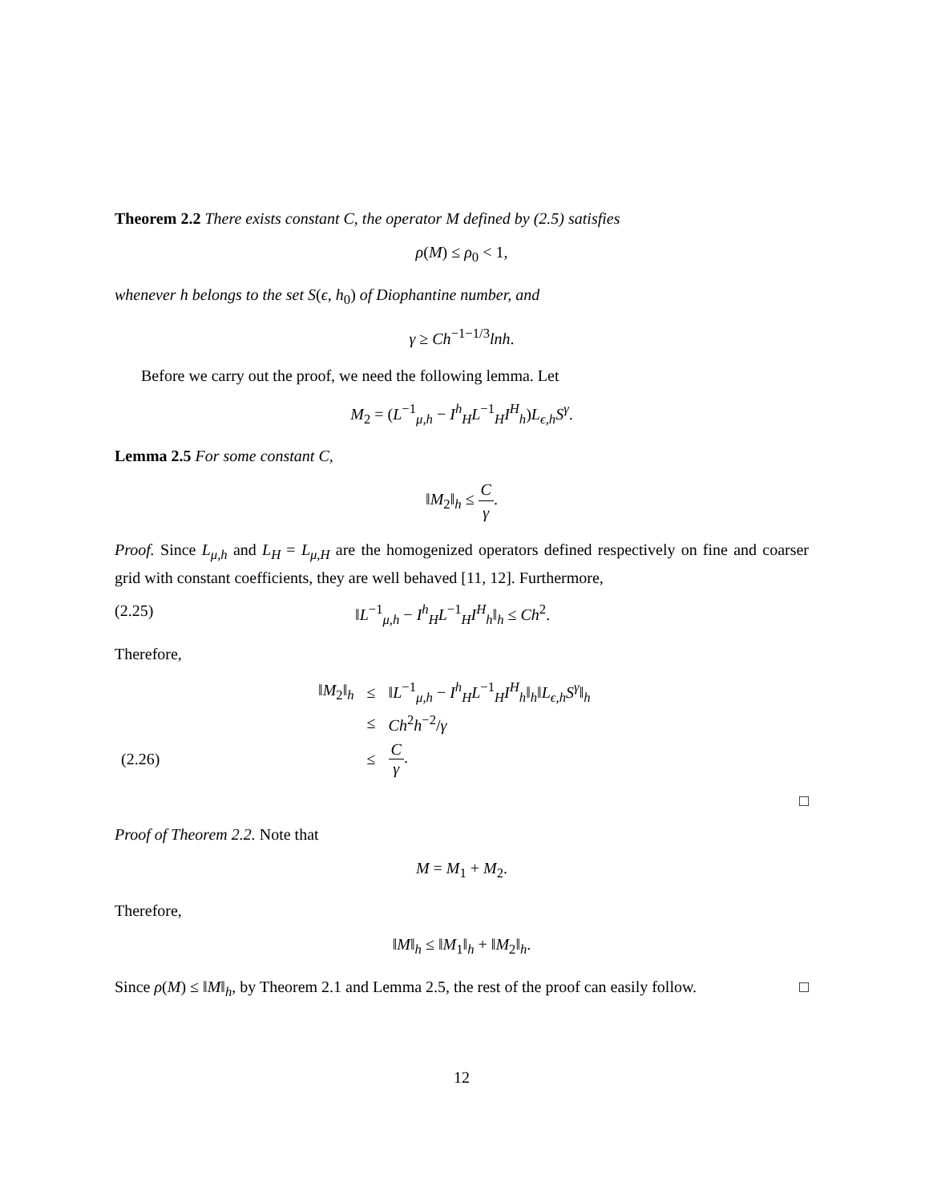Theorem 2.2 There exists constant C, the operator M defined by (2.5) satisfies
ρ(M) ≤ ρ<sub>0</sub> < 1,
whenever h belongs to the set S(ϵ, h<sub>0</sub>) of Diophantine number, and
γ ≥ Ch<sup>−1−1/3</sup>lnh.
Before we carry out the proof, we need the following lemma. Let
M<sub>2</sub> = (L<sup>−1</sup><sub>μ,h</sub> − I<sup>h</sup><sub>H</sub>L<sup>−1</sup><sub>H</sub>I<sup>H</sup><sub>h</sub>)L<sub>ϵ,h</sub>S<sup>γ</sup>.
Lemma 2.5 For some constant C,
‖M<sub>2</sub>‖<sub>h</sub> ≤ C γ.
Proof. Since L<sub>μ,h</sub> and L<sub>H</sub> = L<sub>μ,H</sub> are the homogenized operators defined respectively on fine and coarser grid with constant coefficients, they are well behaved [11, 12]. Furthermore,
(2.25) ‖L<sup>−1</sup><sub>μ,h</sub> − I<sup>h</sup><sub>H</sub>L<sup>−1</sup><sub>H</sub>I<sup>H</sup><sub>h</sub>‖<sub>h</sub> ≤ Ch<sup>2</sup>.
Therefore,
| | ‖ M<sub>2</sub>‖<sub>h</sub> | ≤ | ‖ L<sup>−1</sup><sub>μ,h</sub> − I<sup>h</sup><sub>H</sub> L<sup>−1</sup><sub>H</sub> I<sup>H</sup><sub>h</sub>‖<sub>h</sub>‖ L<sub>ϵ,h</sub> S<sup>γ</sup>‖<sub>h</sub> |
| | | ≤ | Ch<sup>2</sup> h<sup>−2</sup>/ γ |
| (2.26) | | ≤ | C γ . |
□
Proof of Theorem 2.2. Note that
M = M<sub>1</sub> + M<sub>2</sub>.
Therefore,
‖M‖<sub>h</sub> ≤ ‖M<sub>1</sub>‖<sub>h</sub> + ‖M<sub>2</sub>‖<sub>h</sub>.
Since ρ(M) ≤ ‖M‖<sub>h</sub>, by Theorem 2.1 and Lemma 2.5, the rest of the proof can easily follow. □
12